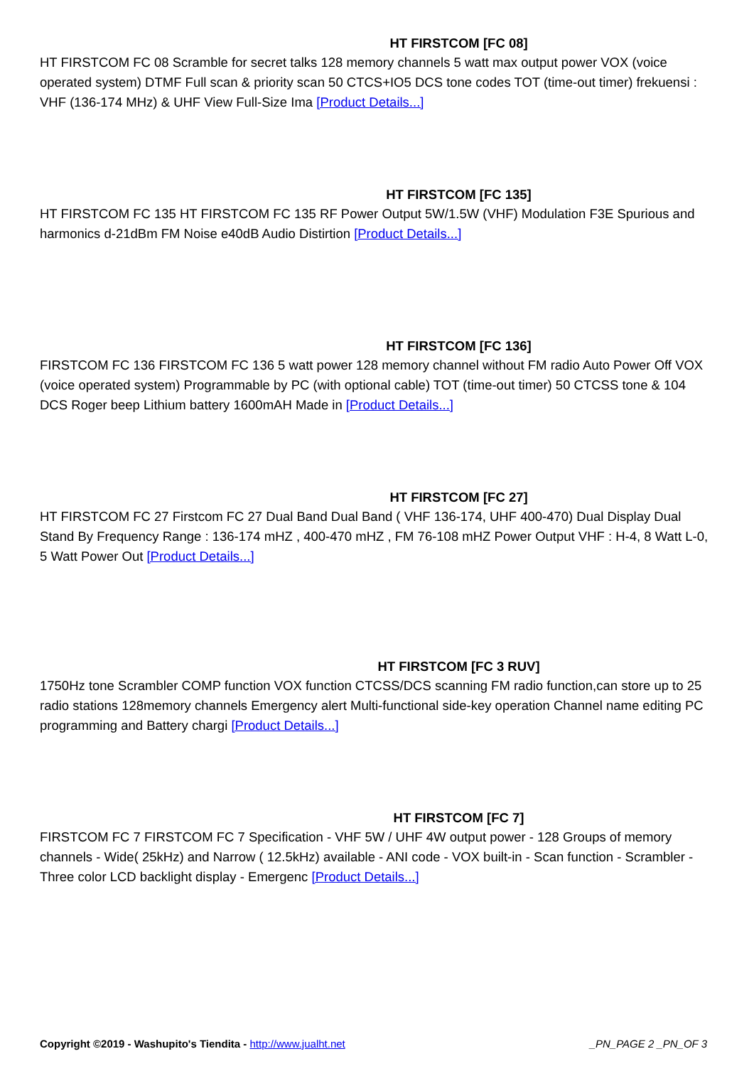HT FIRSTCOM [FC 08]
HT FIRSTCOM FC 08 Scramble for secret talks 128 memory channels 5 watt max output power VOX (voice operated system) DTMF Full scan & priority scan 50 CTCS+IO5 DCS tone codes TOT (time-out timer) frekuensi : VHF (136-174 MHz) & UHF View Full-Size Ima [Product Details...]
HT FIRSTCOM [FC 135]
HT FIRSTCOM FC 135 HT FIRSTCOM FC 135 RF Power Output 5W/1.5W (VHF) Modulation F3E Spurious and harmonics d-21dBm FM Noise e40dB Audio Distirtion [Product Details...]
HT FIRSTCOM [FC 136]
FIRSTCOM FC 136 FIRSTCOM FC 136 5 watt power 128 memory channel without FM radio Auto Power Off VOX (voice operated system) Programmable by PC (with optional cable) TOT (time-out timer) 50 CTCSS tone & 104 DCS Roger beep Lithium battery 1600mAH Made in [Product Details...]
HT FIRSTCOM [FC 27]
HT FIRSTCOM FC 27 Firstcom FC 27 Dual Band Dual Band ( VHF 136-174, UHF 400-470) Dual Display Dual Stand By Frequency Range : 136-174 mHZ , 400-470 mHZ , FM 76-108 mHZ Power Output VHF : H-4, 8 Watt L-0, 5 Watt Power Out [Product Details...]
HT FIRSTCOM [FC 3 RUV]
1750Hz tone Scrambler COMP function VOX function CTCSS/DCS scanning FM radio function,can store up to 25 radio stations 128memory channels Emergency alert Multi-functional side-key operation Channel name editing PC programming and Battery chargi [Product Details...]
HT FIRSTCOM [FC 7]
FIRSTCOM FC 7 FIRSTCOM FC 7 Specification - VHF 5W / UHF 4W output power - 128 Groups of memory channels - Wide( 25kHz) and Narrow ( 12.5kHz) available - ANI code - VOX built-in - Scan function - Scrambler - Three color LCD backlight display - Emergenc [Product Details...]
Copyright ©2019 - Washupito's Tiendita - http://www.jualht.net _PN_PAGE 2 _PN_OF 3